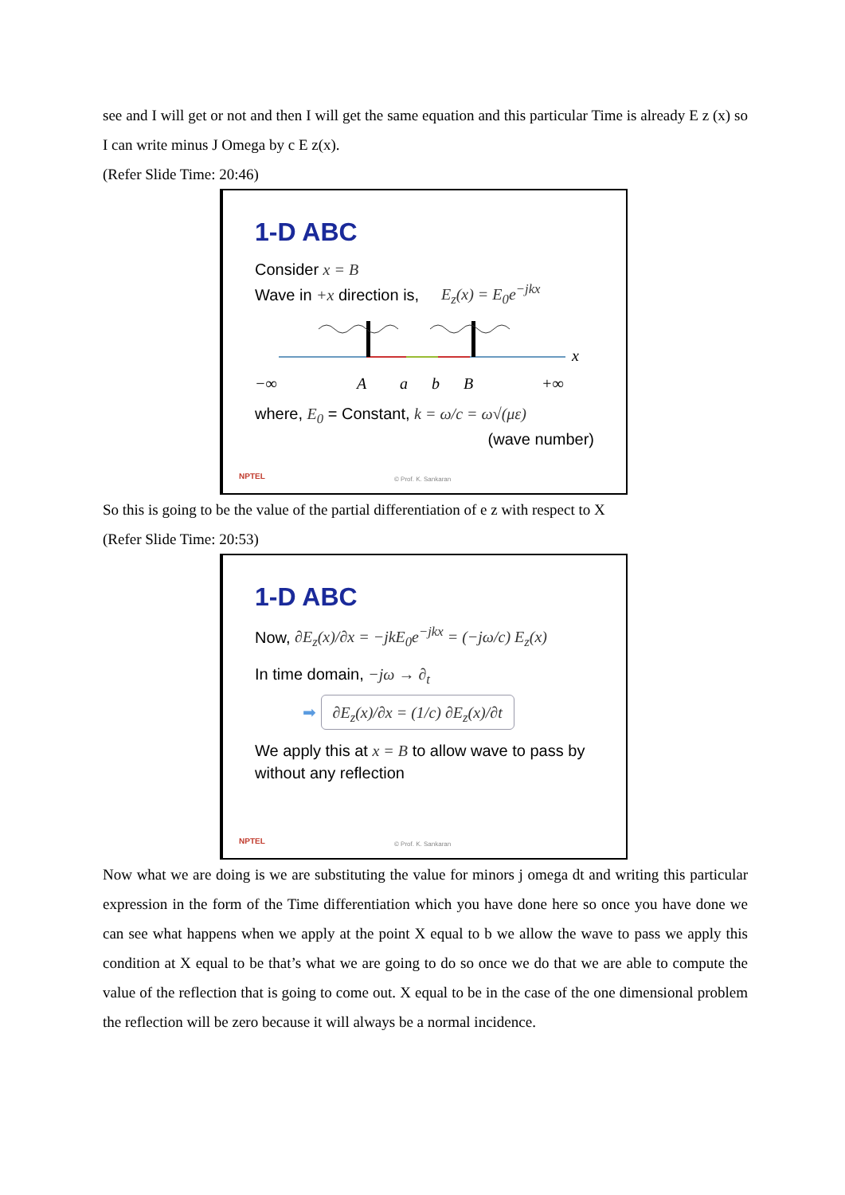see and I will get or not and then I will get the same equation and this particular Time is already E z (x) so I can write minus J Omega by c E z(x).
(Refer Slide Time: 20:46)
1-D ABC
Consider x = B
Wave in +x direction is, E<sub>z</sub>(x) = E<sub>0</sub>e<sup>−jkx</sup>
−∞
A
a
b
B
+∞
x
where, E<sub>0</sub> = Constant, k = ω/c = ω√(με)
(wave number)
NPTEL © Prof. K. Sankaran
So this is going to be the value of the partial differentiation of e z with respect to X
(Refer Slide Time: 20:53)
1-D ABC
Now, ∂E<sub>z</sub>(x)/∂x = −jkE<sub>0</sub>e<sup>−jkx</sup> = (−jω/c) E<sub>z</sub>(x)
In time domain, −jω → ∂<sub>t</sub>
➡ ∂E<sub>z</sub>(x)/∂x = (1/c) ∂E<sub>z</sub>(x)/∂t
We apply this at x = B to allow wave to pass by without any reflection
NPTEL © Prof. K. Sankaran
Now what we are doing is we are substituting the value for minors j omega dt and writing this particular expression in the form of the Time differentiation which you have done here so once you have done we can see what happens when we apply at the point X equal to b we allow the wave to pass we apply this condition at X equal to be that’s what we are going to do so once we do that we are able to compute the value of the reflection that is going to come out. X equal to be in the case of the one dimensional problem the reflection will be zero because it will always be a normal incidence.